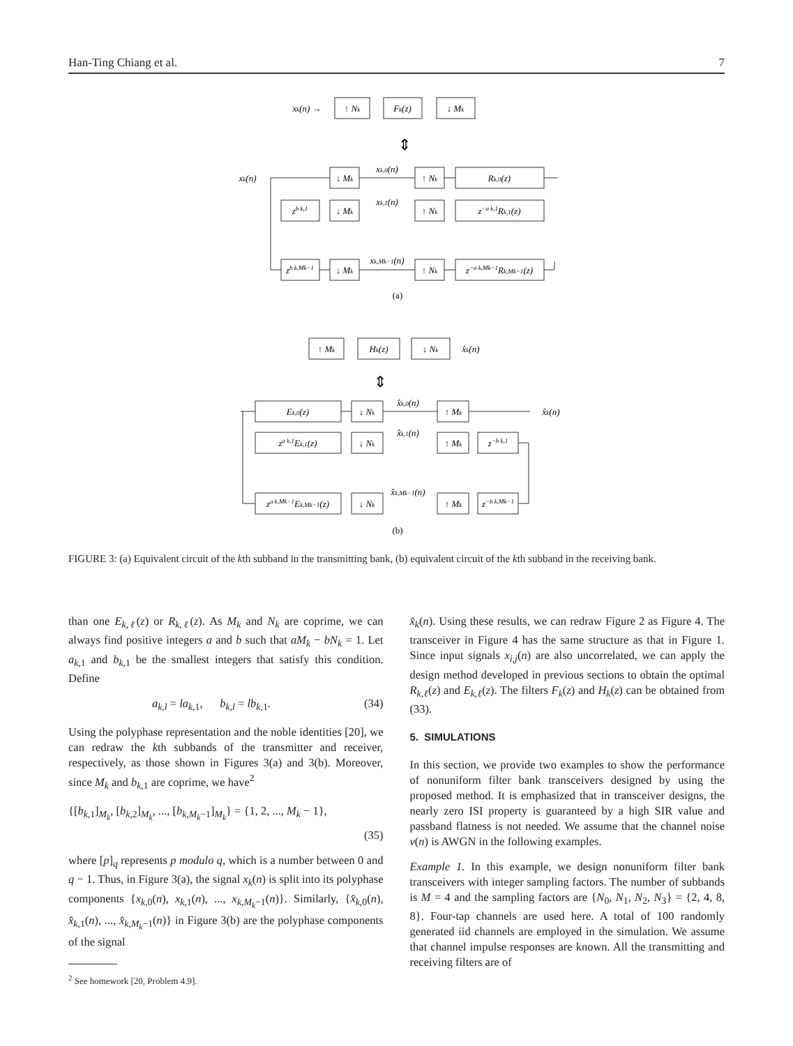Han-Ting Chiang et al. 7
xk(n) →
↑ Nk
Fk(z)
↓ Mk
⇕
xk(n)
↓ Mk
xk,0(n)
↑ Nk
Rk,0(z)
zb k,1
↓ Mk
xk,1(n)
↑ Nk
z−a k,1Rk,1(z)
zb k,Mk−1
↓ Mk
xk,Mk−1(n)
↑ Nk
z−a k,Mk−1Rk,Mk−1(z)
(a)
↑ Mk
Hk(z)
↓ Nk
x̂k(n)
⇕
Ek,0(z)
↓ Nk
x̂k,0(n)
↑ Mk
x̂k(n)
za k,1Ek,1(z)
↓ Nk
x̂k,1(n)
↑ Mk
z−b k,1
za k,Mk−1Ek,Mk−1(z)
↓ Nk
x̂k,Mk−1(n)
↑ Mk
z−b k,Mk−1
(b)
FIGURE 3: (a) Equivalent circuit of the kth subband in the transmitting bank, (b) equivalent circuit of the kth subband in the receiving bank.
than one E<sub>k,ℓ</sub>(z) or R<sub>k,ℓ</sub>(z). As M<sub>k</sub> and N<sub>k</sub> are coprime, we can always find positive integers a and b such that aM<sub>k</sub> − bN<sub>k</sub> = 1. Let a<sub>k,1</sub> and b<sub>k,1</sub> be the smallest integers that satisfy this condition. Define
a<sub>k,l</sub> = la<sub>k,1</sub>, b<sub>k,l</sub> = lb<sub>k,1</sub>. (34)
Using the polyphase representation and the noble identities [20], we can redraw the kth subbands of the transmitter and receiver, respectively, as those shown in Figures 3(a) and 3(b). Moreover, since M<sub>k</sub> and b<sub>k,1</sub> are coprime, we have<sup>2</sup>
{[b<sub>k,1</sub>]<sub>M<sub>k</sub></sub>, [b<sub>k,2</sub>]<sub>M<sub>k</sub></sub>, ..., [b<sub>k,M<sub>k</sub>−1</sub>]<sub>M<sub>k</sub></sub>} = {1, 2, ..., M<sub>k</sub> − 1},
(35)
where [p]<sub>q</sub> represents p modulo q, which is a number between 0 and q − 1. Thus, in Figure 3(a), the signal x<sub>k</sub>(n) is split into its polyphase components {x<sub>k,0</sub>(n), x<sub>k,1</sub>(n), ..., x<sub>k,M<sub>k</sub>−1</sub>(n)}. Similarly, {x̂<sub>k,0</sub>(n), x̂<sub>k,1</sub>(n), ..., x̂<sub>k,M<sub>k</sub>−1</sub>(n)} in Figure 3(b) are the polyphase components of the signal
<sup>2</sup> See homework [20, Problem 4.9].
x̂<sub>k</sub>(n). Using these results, we can redraw Figure 2 as Figure 4. The transceiver in Figure 4 has the same structure as that in Figure 1. Since input signals x<sub>i,j</sub>(n) are also uncorrelated, we can apply the design method developed in previous sections to obtain the optimal R<sub>k,ℓ</sub>(z) and E<sub>k,ℓ</sub>(z). The filters F<sub>k</sub>(z) and H<sub>k</sub>(z) can be obtained from (33).
5. SIMULATIONS
In this section, we provide two examples to show the performance of nonuniform filter bank transceivers designed by using the proposed method. It is emphasized that in transceiver designs, the nearly zero ISI property is guaranteed by a high SIR value and passband flatness is not needed. We assume that the channel noise ν(n) is AWGN in the following examples.
Example 1. In this example, we design nonuniform filter bank transceivers with integer sampling factors. The number of subbands is M = 4 and the sampling factors are {N<sub>0</sub>, N<sub>1</sub>, N<sub>2</sub>, N<sub>3</sub>} = {2, 4, 8, 8}. Four-tap channels are used here. A total of 100 randomly generated iid channels are employed in the simulation. We assume that channel impulse responses are known. All the transmitting and receiving filters are of